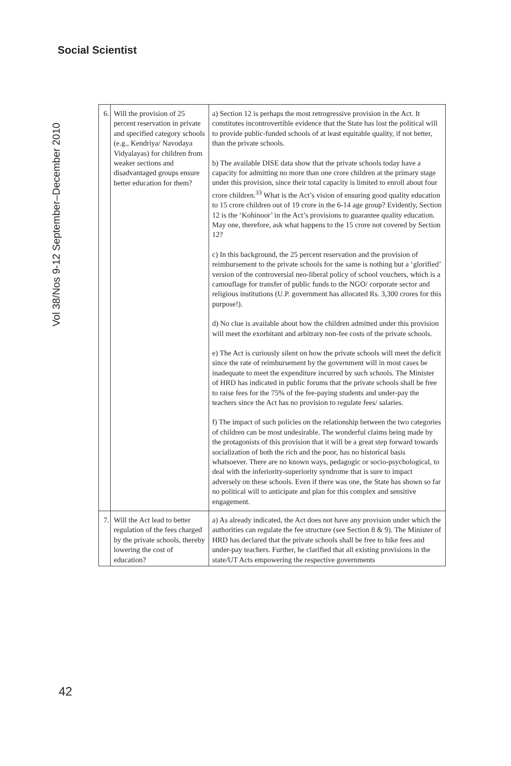Social Scientist
Vol 38/Nos 9-12 September–December 2010
| 6. | Will the provision of 25 percent reservation in private and specified category schools (e.g., Kendriya/ Navodaya Vidyalayas) for children from weaker sections and disadvantaged groups ensure better education for them? | a) Section 12 is perhaps the most retrogressive provision in the Act. It constitutes incontrovertible evidence that the State has lost the political will to provide public-funded schools of at least equitable quality, if not better, than the private schools. b) The available DISE data show that the private schools today have a capacity for admitting no more than one crore children at the primary stage under this provision, since their total capacity is limited to enroll about four crore children.<sup>33</sup> What is the Act’s vision of ensuring good quality education to 15 crore children out of 19 crore in the 6-14 age group? Evidently, Section 12 is the ‘Kohinoor’ in the Act’s provisions to guarantee quality education. May one, therefore, ask what happens to the 15 crore not covered by Section 12? c) In this background, the 25 percent reservation and the provision of reimbursement to the private schools for the same is nothing but a ‘glorified’ version of the controversial neo-liberal policy of school vouchers, which is a camouflage for transfer of public funds to the NGO/ corporate sector and religious institutions (U.P. government has allocated Rs. 3,300 crores for this purpose!). d) No clue is available about how the children admitted under this provision will meet the exorbitant and arbitrary non-fee costs of the private schools. e) The Act is curiously silent on how the private schools will meet the deficit since the rate of reimbursement by the government will in most cases be inadequate to meet the expenditure incurred by such schools. The Minister of HRD has indicated in public forums that the private schools shall be free to raise fees for the 75% of the fee-paying students and under-pay the teachers since the Act has no provision to regulate fees/ salaries. f) The impact of such policies on the relationship between the two categories of children can be most undesirable. The wonderful claims being made by the protagonists of this provision that it will be a great step forward towards socialization of both the rich and the poor, has no historical basis whatsoever. There are no known ways, pedagogic or socio-psychological, to deal with the inferiority-superiority syndrome that is sure to impact adversely on these schools. Even if there was one, the State has shown so far no political will to anticipate and plan for this complex and sensitive engagement. |
| 7. | Will the Act lead to better regulation of the fees charged by the private schools, thereby lowering the cost of education? | a) As already indicated, the Act does not have any provision under which the authorities can regulate the fee structure (see Section 8 & 9). The Minister of HRD has declared that the private schools shall be free to hike fees and under-pay teachers. Further, he clarified that all existing provisions in the state/UT Acts empowering the respective governments |
42